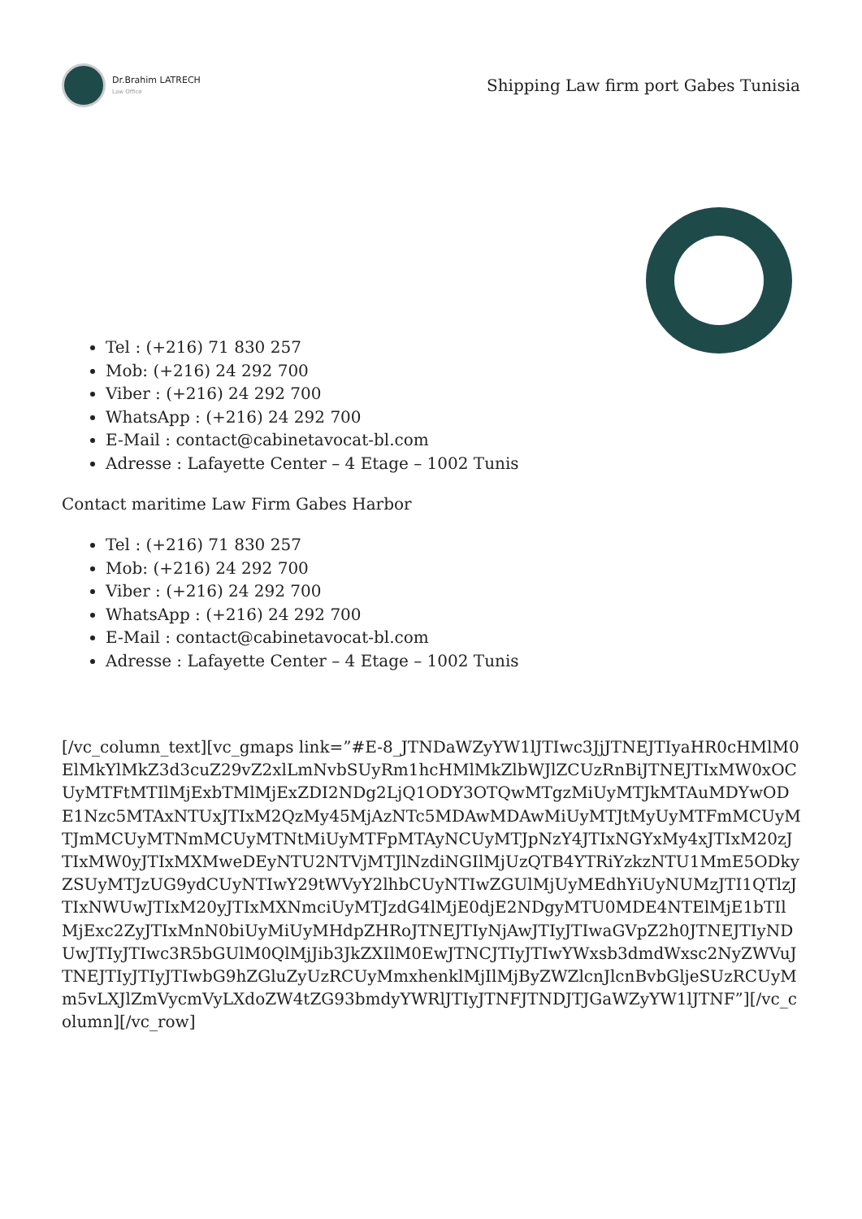Dr.Brahim LATRECH
Law Office
Shipping Law firm port Gabes Tunisia
Tel : (+216) 71 830 257
Mob: (+216) 24 292 700
Viber : (+216) 24 292 700
WhatsApp : (+216) 24 292 700
E-Mail : contact@cabinetavocat-bl.com
Adresse : Lafayette Center – 4 Etage – 1002 Tunis
Contact maritime Law Firm Gabes Harbor
Tel : (+216) 71 830 257
Mob: (+216) 24 292 700
Viber : (+216) 24 292 700
WhatsApp : (+216) 24 292 700
E-Mail : contact@cabinetavocat-bl.com
Adresse : Lafayette Center – 4 Etage – 1002 Tunis
[/vc_column_text][vc_gmaps link=”#E-8_JTNDaWZyYW1lJTIwc3JjJTNEJTIyaHR0cHMlM0ElMkYlMkZ3d3cuZ29vZ2xlLmNvbSUyRm1hcHMlMkZlbWJlZCUzRnBiJTNEJTIxMW0xOCUyMTFtMTIlMjExbTMlMjExZDI2NDg2LjQ1ODY3OTQwMTgzMiUyMTJkMTAuMDYwODE1Nzc5MTAxNTUxJTIxM2QzMy45MjAzNTc5MDAwMDAwMiUyMTJtMyUyMTFmMCUyMTJmMCUyMTNmMCUyMTNtMiUyMTFpMTAyNCUyMTJpNzY4JTIxNGYxMy4xJTIxM20zJTIxMW0yJTIxMXMweDEyNTU2NTVjMTJlNzdiNGIlMjUzQTB4YTRiYzkzNTU1MmE5ODkyZSUyMTJzUG9ydCUyNTIwY29tWVyY2lhbCUyNTIwZGUlMjUyMEdhYiUyNUMzJTI1QTlzJTIxNWUwJTIxM20yJTIxMXNmciUyMTJzdG4lMjE0djE2NDgyMTU0MDE4NTElMjE1bTIlMjExc2ZyJTIxMnN0biUyMiUyMHdpZHRoJTNEJTIyNjAwJTIyJTIwaGVpZ2h0JTNEJTIyNDUwJTIyJTIwc3R5bGUlM0QlMjJib3JkZXIlM0EwJTNCJTIyJTIwYWxsb3dmdWxsc2NyZWVuJTNEJTIyJTIyJTIwbG9hZGluZyUzRCUyMmxhenklMjIlMjByZWZlcnJlcnBvbGljeSUzRCUyMm5vLXJlZmVycmVyLXdoZW4tZG93bmdyYWRlJTIyJTNFJTNDJTJGaWZyYW1lJTNF”][/vc_column][/vc_row]